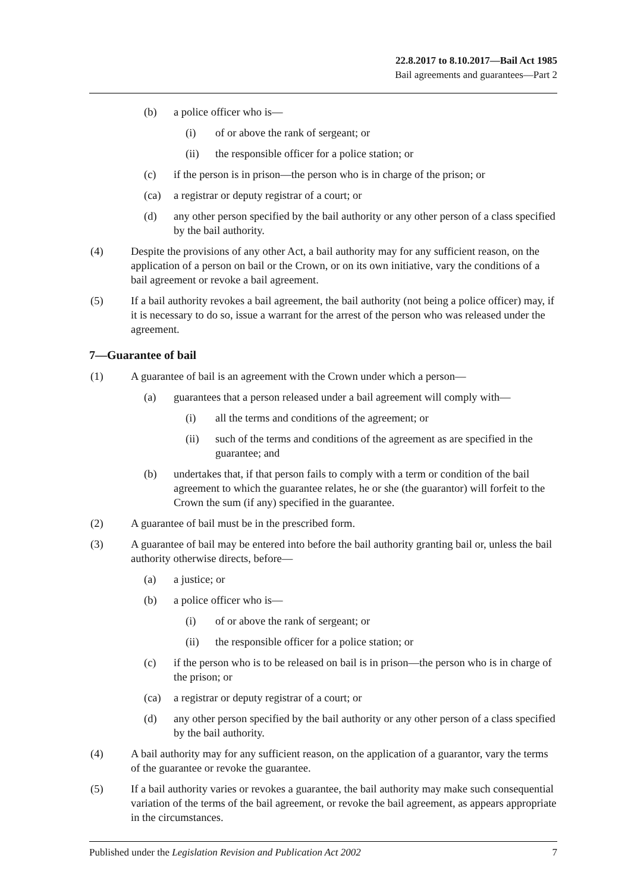22.8.2017 to 8.10.2017—Bail Act 1985
Bail agreements and guarantees—Part 2
(b) a police officer who is—
(i) of or above the rank of sergeant; or
(ii) the responsible officer for a police station; or
(c) if the person is in prison—the person who is in charge of the prison; or
(ca) a registrar or deputy registrar of a court; or
(d) any other person specified by the bail authority or any other person of a class specified by the bail authority.
(4) Despite the provisions of any other Act, a bail authority may for any sufficient reason, on the application of a person on bail or the Crown, or on its own initiative, vary the conditions of a bail agreement or revoke a bail agreement.
(5) If a bail authority revokes a bail agreement, the bail authority (not being a police officer) may, if it is necessary to do so, issue a warrant for the arrest of the person who was released under the agreement.
7—Guarantee of bail
(1) A guarantee of bail is an agreement with the Crown under which a person—
(a) guarantees that a person released under a bail agreement will comply with—
(i) all the terms and conditions of the agreement; or
(ii) such of the terms and conditions of the agreement as are specified in the guarantee; and
(b) undertakes that, if that person fails to comply with a term or condition of the bail agreement to which the guarantee relates, he or she (the guarantor) will forfeit to the Crown the sum (if any) specified in the guarantee.
(2) A guarantee of bail must be in the prescribed form.
(3) A guarantee of bail may be entered into before the bail authority granting bail or, unless the bail authority otherwise directs, before—
(a) a justice; or
(b) a police officer who is—
(i) of or above the rank of sergeant; or
(ii) the responsible officer for a police station; or
(c) if the person who is to be released on bail is in prison—the person who is in charge of the prison; or
(ca) a registrar or deputy registrar of a court; or
(d) any other person specified by the bail authority or any other person of a class specified by the bail authority.
(4) A bail authority may for any sufficient reason, on the application of a guarantor, vary the terms of the guarantee or revoke the guarantee.
(5) If a bail authority varies or revokes a guarantee, the bail authority may make such consequential variation of the terms of the bail agreement, or revoke the bail agreement, as appears appropriate in the circumstances.
Published under the Legislation Revision and Publication Act 2002 7